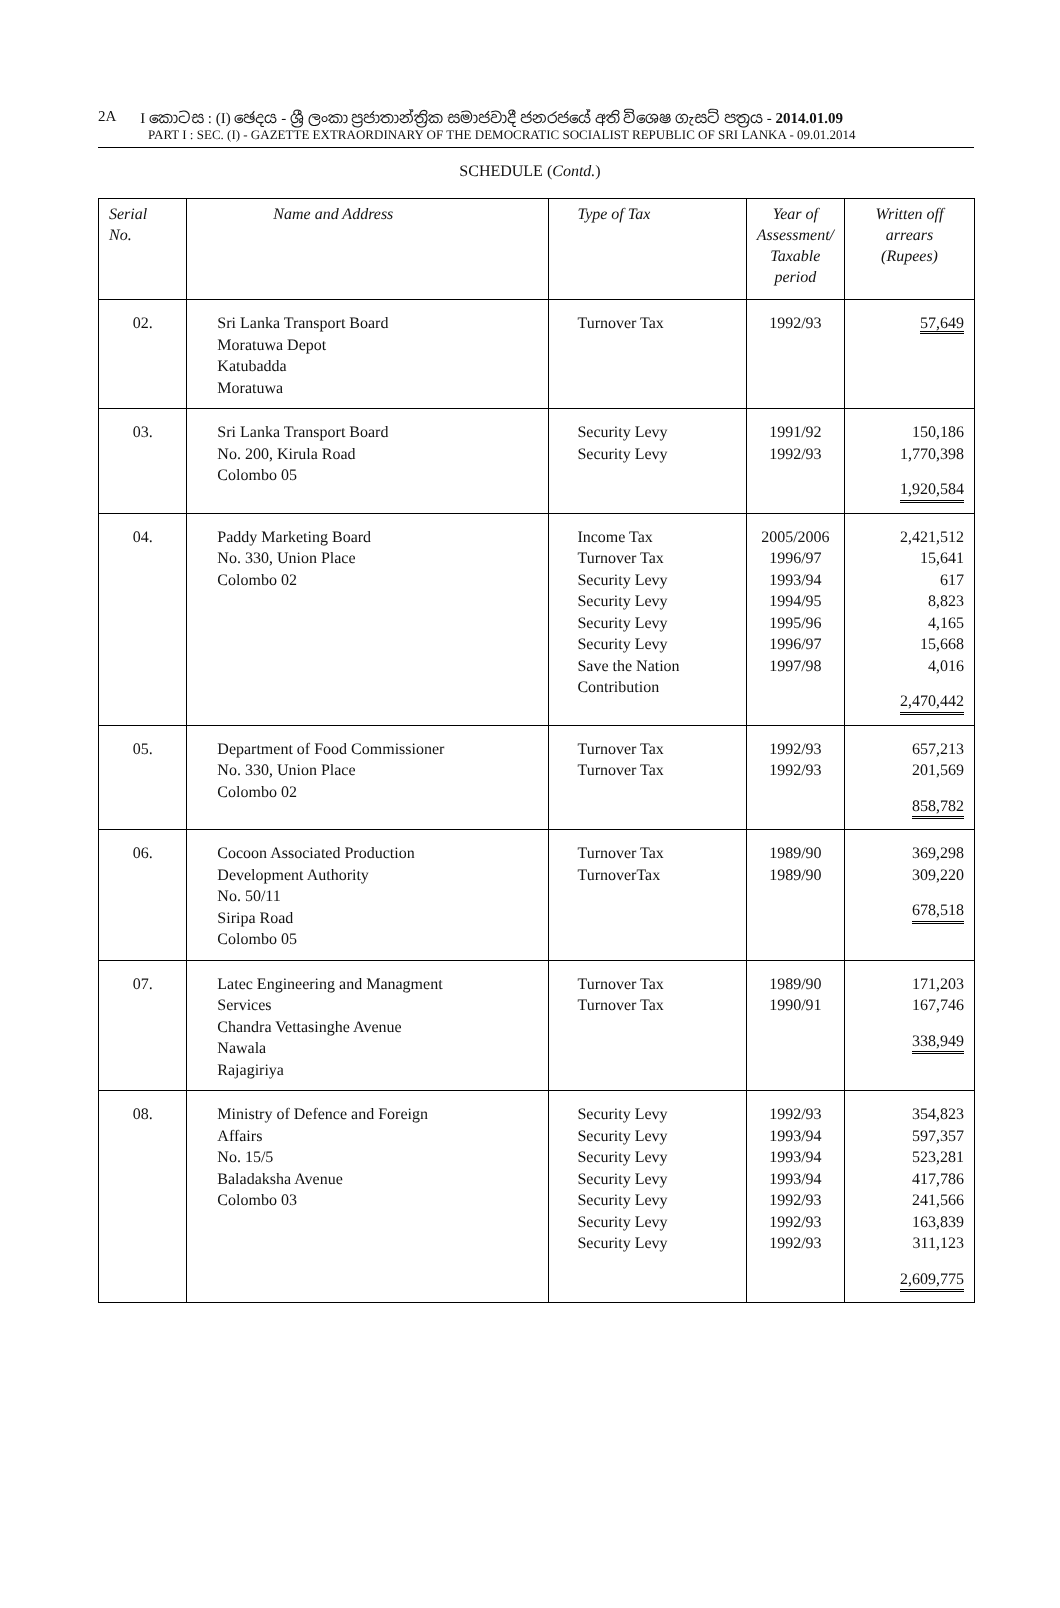2A I කොටස : (I) ඡෙදය - ශ්‍රී ලංකා ප්‍රජාතාන්ත්‍රික සමාජවාදී ජනරජයේ අති විශෙෂ ගැසට් පත්‍රය - 2014.01.09
PART I : SEC. (I) - GAZETTE EXTRAORDINARY OF THE DEMOCRATIC SOCIALIST REPUBLIC OF SRI LANKA - 09.01.2014
SCHEDULE (Contd.)
| Serial No. | Name and Address | Type of Tax | Year of Assessment/ Taxable period | Written off arrears (Rupees) |
| --- | --- | --- | --- | --- |
| 02. | Sri Lanka Transport Board Moratuwa Depot Katubadda Moratuwa | Turnover Tax | 1992/93 | 57,649 |
| 03. | Sri Lanka Transport Board No. 200, Kirula Road Colombo 05 | Security Levy Security Levy | 1991/92 1992/93 | 150,186 1,770,398 1,920,584 |
| 04. | Paddy Marketing Board No. 330, Union Place Colombo 02 | Income Tax Turnover Tax Security Levy Security Levy Security Levy Security Levy Save the Nation Contribution | 2005/2006 1996/97 1993/94 1994/95 1995/96 1996/97 1997/98 | 2,421,512 15,641 617 8,823 4,165 15,668 4,016 2,470,442 |
| 05. | Department of Food Commissioner No. 330, Union Place Colombo 02 | Turnover Tax Turnover Tax | 1992/93 1992/93 | 657,213 201,569 858,782 |
| 06. | Cocoon Associated Production Development Authority No. 50/11 Siripa Road Colombo 05 | Turnover Tax TurnoverTax | 1989/90 1989/90 | 369,298 309,220 678,518 |
| 07. | Latec Engineering and Managment Services Chandra Vettasinghe Avenue Nawala Rajagiriya | Turnover Tax Turnover Tax | 1989/90 1990/91 | 171,203 167,746 338,949 |
| 08. | Ministry of Defence and Foreign Affairs No. 15/5 Baladaksha Avenue Colombo 03 | Security Levy Security Levy Security Levy Security Levy Security Levy Security Levy Security Levy | 1992/93 1993/94 1993/94 1993/94 1992/93 1992/93 1992/93 | 354,823 597,357 523,281 417,786 241,566 163,839 311,123 2,609,775 |